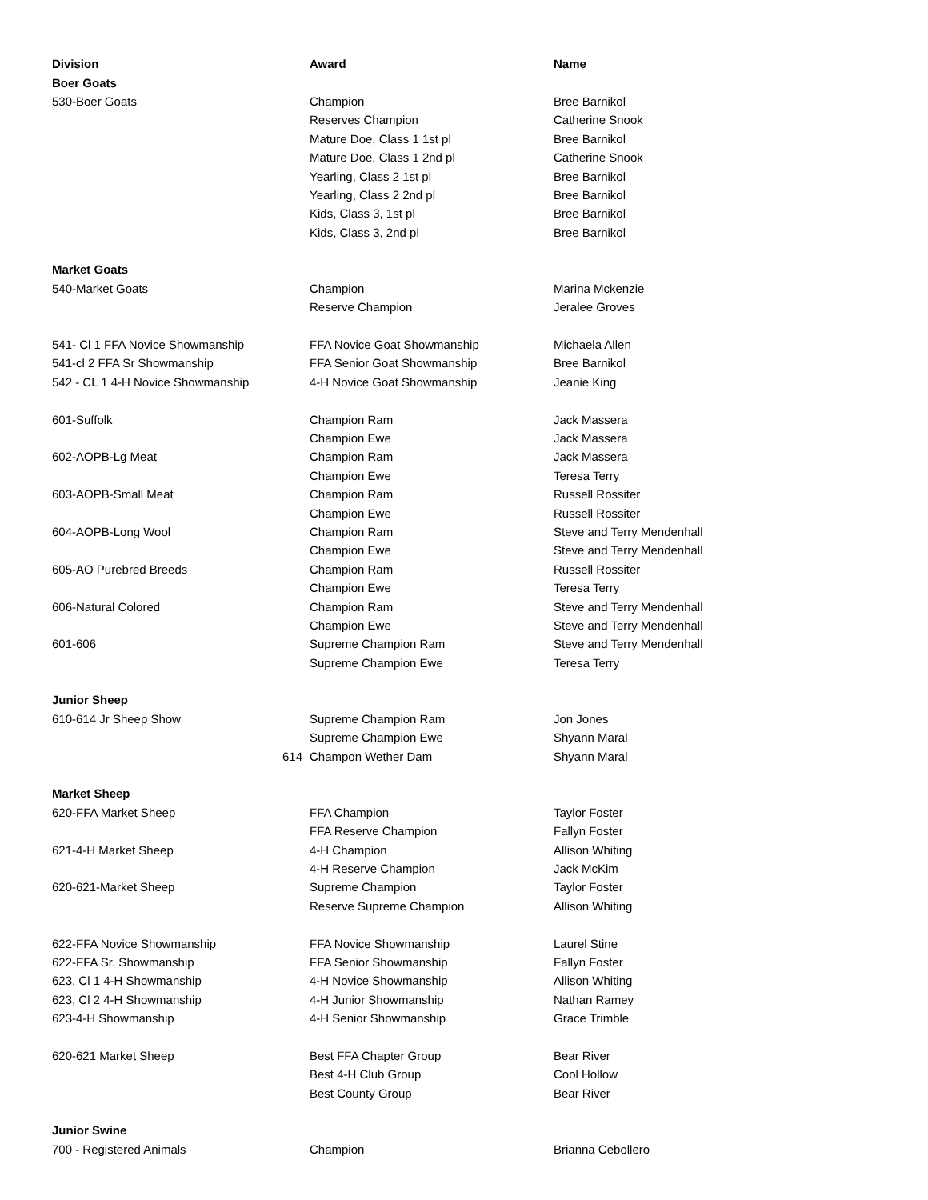| Division | Award | Name |
| --- | --- | --- |
| Boer Goats | | |
| 530-Boer Goats | Champion | Bree Barnikol |
| | Reserves Champion | Catherine Snook |
| | Mature Doe, Class 1 1st pl | Bree Barnikol |
| | Mature Doe, Class 1 2nd pl | Catherine Snook |
| | Yearling, Class 2 1st pl | Bree Barnikol |
| | Yearling, Class 2 2nd pl | Bree Barnikol |
| | Kids, Class 3, 1st pl | Bree Barnikol |
| | Kids, Class 3, 2nd pl | Bree Barnikol |
| Market Goats | | |
| 540-Market Goats | Champion | Marina Mckenzie |
| | Reserve Champion | Jeralee Groves |
| 541- Cl 1 FFA Novice Showmanship | FFA Novice Goat Showmanship | Michaela Allen |
| 541-cl 2 FFA Sr Showmanship | FFA Senior Goat Showmanship | Bree Barnikol |
| 542 - CL 1 4-H Novice Showmanship | 4-H Novice Goat Showmanship | Jeanie King |
| 601-Suffolk | Champion Ram | Jack Massera |
| | Champion Ewe | Jack Massera |
| 602-AOPB-Lg Meat | Champion Ram | Jack Massera |
| | Champion Ewe | Teresa Terry |
| 603-AOPB-Small Meat | Champion Ram | Russell Rossiter |
| | Champion Ewe | Russell Rossiter |
| 604-AOPB-Long Wool | Champion Ram | Steve and Terry Mendenhall |
| | Champion Ewe | Steve and Terry Mendenhall |
| 605-AO Purebred Breeds | Champion Ram | Russell Rossiter |
| | Champion Ewe | Teresa Terry |
| 606-Natural Colored | Champion Ram | Steve and Terry Mendenhall |
| | Champion Ewe | Steve and Terry Mendenhall |
| 601-606 | Supreme Champion Ram | Steve and Terry Mendenhall |
| | Supreme Champion Ewe | Teresa Terry |
| Junior Sheep | | |
| 610-614 Jr Sheep Show | Supreme Champion Ram | Jon Jones |
| | Supreme Champion Ewe | Shyann Maral |
| | 614 Champon Wether Dam | Shyann Maral |
| Market Sheep | | |
| 620-FFA Market Sheep | FFA Champion | Taylor Foster |
| | FFA Reserve Champion | Fallyn Foster |
| 621-4-H Market Sheep | 4-H Champion | Allison Whiting |
| | 4-H Reserve Champion | Jack McKim |
| 620-621-Market Sheep | Supreme Champion | Taylor Foster |
| | Reserve Supreme Champion | Allison Whiting |
| 622-FFA Novice Showmanship | FFA Novice Showmanship | Laurel Stine |
| 622-FFA Sr. Showmanship | FFA Senior Showmanship | Fallyn Foster |
| 623, Cl 1 4-H Showmanship | 4-H Novice Showmanship | Allison Whiting |
| 623, Cl 2 4-H Showmanship | 4-H Junior Showmanship | Nathan Ramey |
| 623-4-H Showmanship | 4-H Senior Showmanship | Grace Trimble |
| 620-621 Market Sheep | Best FFA Chapter Group | Bear River |
| | Best 4-H Club Group | Cool Hollow |
| | Best County Group | Bear River |
| Junior Swine | | |
| 700 - Registered Animals | Champion | Brianna Cebollero |